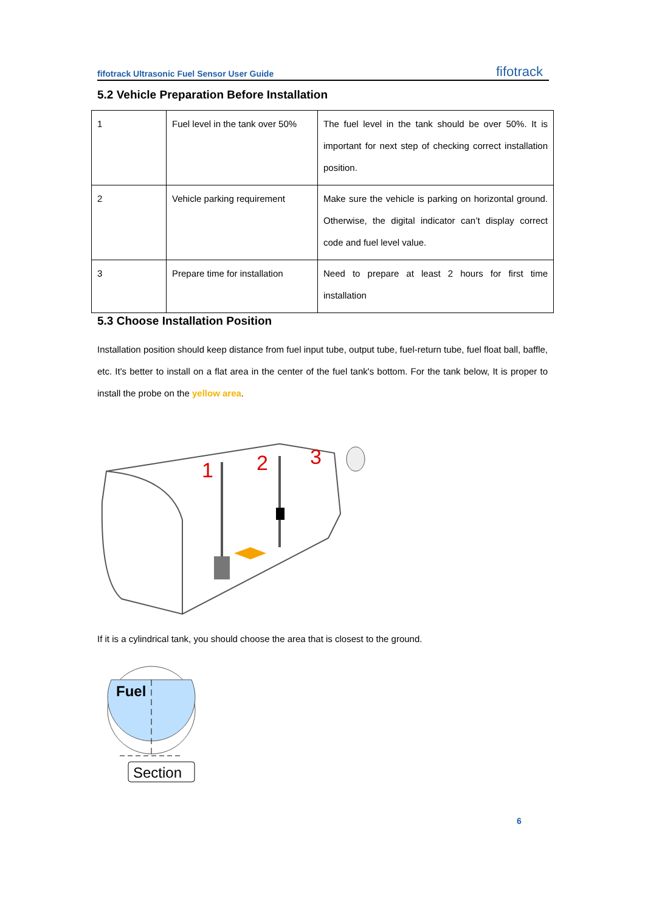fifotrack Ultrasonic Fuel Sensor User Guide fifotrack
5.2 Vehicle Preparation Before Installation
| 1 | Fuel level in the tank over 50% | The fuel level in the tank should be over 50%. It is important for next step of checking correct installation position. |
| 2 | Vehicle parking requirement | Make sure the vehicle is parking on horizontal ground. Otherwise, the digital indicator can’t display correct code and fuel level value. |
| 3 | Prepare time for installation | Need to prepare at least 2 hours for first time installation |
5.3 Choose Installation Position
Installation position should keep distance from fuel input tube, output tube, fuel-return tube, fuel float ball, baffle, etc. It's better to install on a flat area in the center of the fuel tank's bottom. For the tank below, It is proper to install the probe on the yellow area.
1
2
3
If it is a cylindrical tank, you should choose the area that is closest to the ground.
Fuel
Section
6